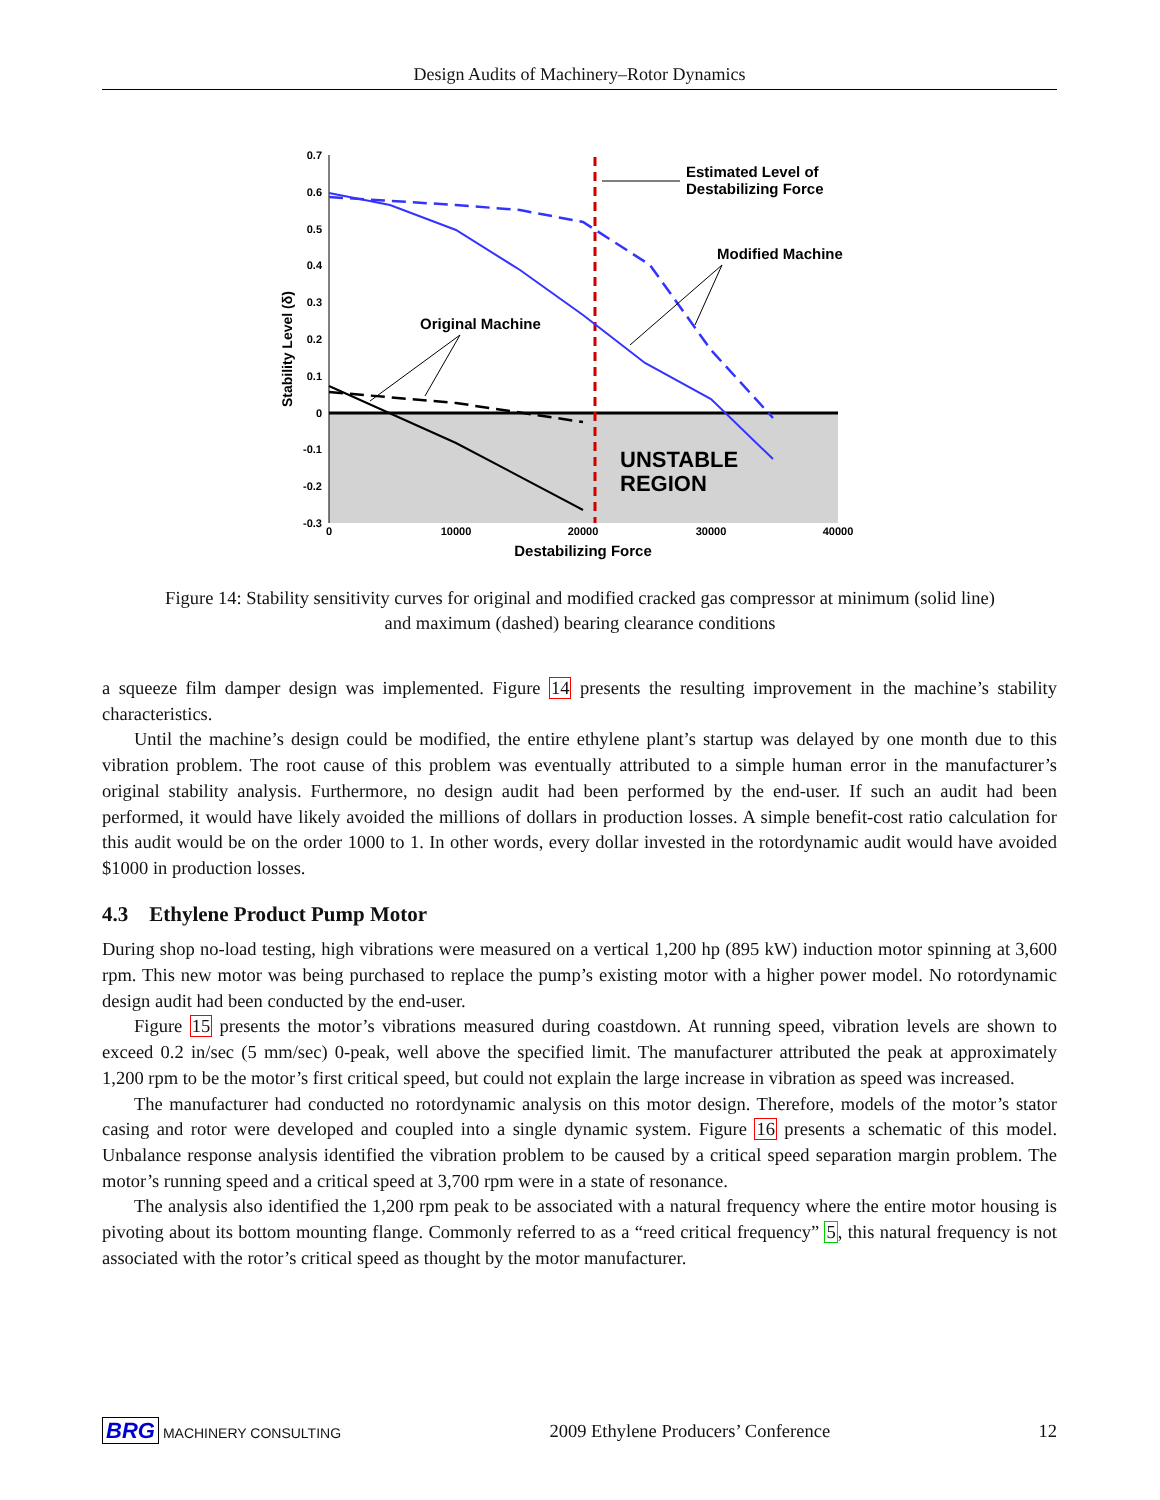Design Audits of Machinery–Rotor Dynamics
0.7
0.6
0.5
0.4
0.3
0.2
0.1
0
-0.1
-0.2
-0.3
0
10000
20000
30000
40000
Destabilizing Force
Stability Level (δ)
UNSTABLE
REGION
Estimated Level of
Destabilizing Force
Modified Machine
Original Machine
Figure 14: Stability sensitivity curves for original and modified cracked gas compressor at minimum (solid line) and maximum (dashed) bearing clearance conditions
a squeeze film damper design was implemented. Figure 14 presents the resulting improvement in the machine’s stability characteristics.
Until the machine’s design could be modified, the entire ethylene plant’s startup was delayed by one month due to this vibration problem. The root cause of this problem was eventually attributed to a simple human error in the manufacturer’s original stability analysis. Furthermore, no design audit had been performed by the end-user. If such an audit had been performed, it would have likely avoided the millions of dollars in production losses. A simple benefit-cost ratio calculation for this audit would be on the order 1000 to 1. In other words, every dollar invested in the rotordynamic audit would have avoided $1000 in production losses.
4.3 Ethylene Product Pump Motor
During shop no-load testing, high vibrations were measured on a vertical 1,200 hp (895 kW) induction motor spinning at 3,600 rpm. This new motor was being purchased to replace the pump’s existing motor with a higher power model. No rotordynamic design audit had been conducted by the end-user.
Figure 15 presents the motor’s vibrations measured during coastdown. At running speed, vibration levels are shown to exceed 0.2 in/sec (5 mm/sec) 0-peak, well above the specified limit. The manufacturer attributed the peak at approximately 1,200 rpm to be the motor’s first critical speed, but could not explain the large increase in vibration as speed was increased.
The manufacturer had conducted no rotordynamic analysis on this motor design. Therefore, models of the motor’s stator casing and rotor were developed and coupled into a single dynamic system. Figure 16 presents a schematic of this model. Unbalance response analysis identified the vibration problem to be caused by a critical speed separation margin problem. The motor’s running speed and a critical speed at 3,700 rpm were in a state of resonance.
The analysis also identified the 1,200 rpm peak to be associated with a natural frequency where the entire motor housing is pivoting about its bottom mounting flange. Commonly referred to as a “reed critical frequency” 5, this natural frequency is not associated with the rotor’s critical speed as thought by the motor manufacturer.
BRG MACHINERY CONSULTING 2009 Ethylene Producers’ Conference 12